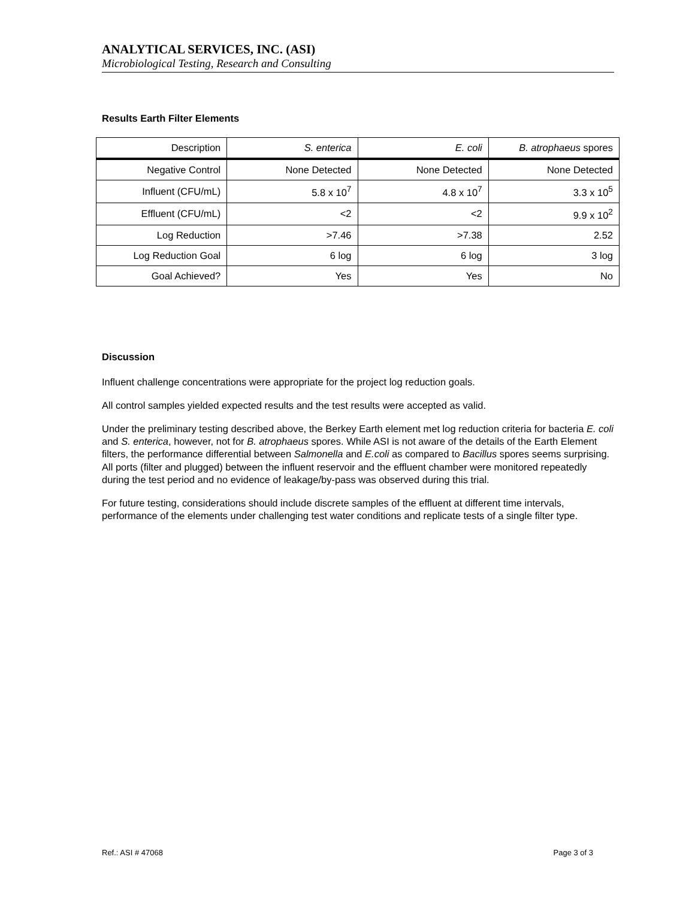ANALYTICAL SERVICES, INC. (ASI)
Microbiological Testing, Research and Consulting
Results Earth Filter Elements
| Description | S. enterica | E. coli | B. atrophaeus spores |
| Negative Control | None Detected | None Detected | None Detected |
| Influent (CFU/mL) | 5.8 x 10<sup>7</sup> | 4.8 x 10<sup>7</sup> | 3.3 x 10<sup>5</sup> |
| Effluent (CFU/mL) | <2 | <2 | 9.9 x 10<sup>2</sup> |
| Log Reduction | >7.46 | >7.38 | 2.52 |
| Log Reduction Goal | 6 log | 6 log | 3 log |
| Goal Achieved? | Yes | Yes | No |
Discussion
Influent challenge concentrations were appropriate for the project log reduction goals.
All control samples yielded expected results and the test results were accepted as valid.
Under the preliminary testing described above, the Berkey Earth element met log reduction criteria for bacteria E. coli and S. enterica, however, not for B. atrophaeus spores. While ASI is not aware of the details of the Earth Element filters, the performance differential between Salmonella and E.coli as compared to Bacillus spores seems surprising. All ports (filter and plugged) between the influent reservoir and the effluent chamber were monitored repeatedly during the test period and no evidence of leakage/by-pass was observed during this trial.
For future testing, considerations should include discrete samples of the effluent at different time intervals, performance of the elements under challenging test water conditions and replicate tests of a single filter type.
Ref.: ASI # 47068 Page 3 of 3